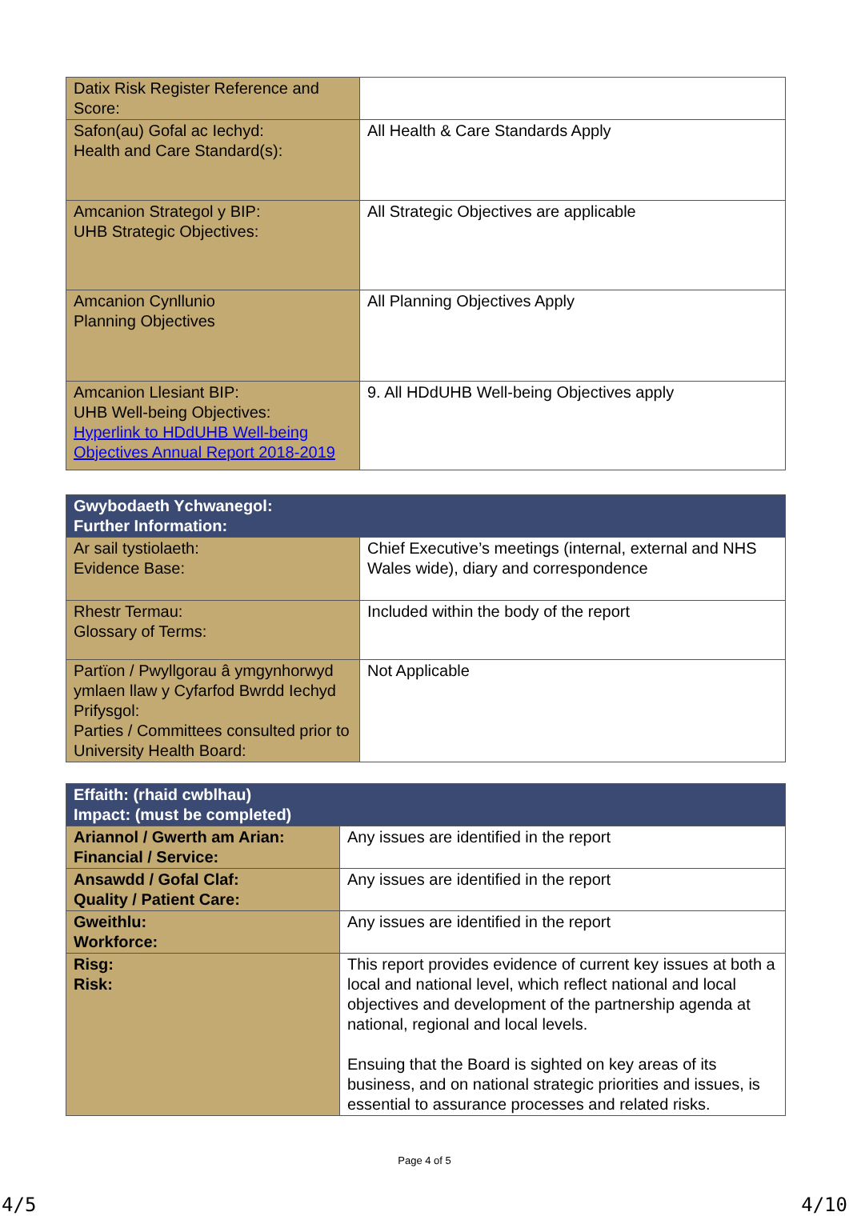| Datix Risk Register Reference and Score: | |
| Safon(au) Gofal ac Iechyd: Health and Care Standard(s): | All Health & Care Standards Apply |
| Amcanion Strategol y BIP: UHB Strategic Objectives: | All Strategic Objectives are applicable |
| Amcanion Cynllunio Planning Objectives | All Planning Objectives Apply |
| Amcanion Llesiant BIP: UHB Well-being Objectives: Hyperlink to HDdUHB Well-being Objectives Annual Report 2018-2019 | 9. All HDdUHB Well-being Objectives apply |
| Gwybodaeth Ychwanegol: Further Information: | |
| Ar sail tystiolaeth: Evidence Base: | Chief Executive’s meetings (internal, external and NHS Wales wide), diary and correspondence |
| Rhestr Termau: Glossary of Terms: | Included within the body of the report |
| Partïon / Pwyllgorau â ymgynhorwyd ymlaen llaw y Cyfarfod Bwrdd Iechyd Prifysgol: Parties / Committees consulted prior to University Health Board: | Not Applicable |
| Effaith: (rhaid cwblhau) Impact: (must be completed) | |
| Ariannol / Gwerth am Arian: Financial / Service: | Any issues are identified in the report |
| Ansawdd / Gofal Claf: Quality / Patient Care: | Any issues are identified in the report |
| Gweithlu: Workforce: | Any issues are identified in the report |
| Risg: Risk: | This report provides evidence of current key issues at both a local and national level, which reflect national and local objectives and development of the partnership agenda at national, regional and local levels. Ensuing that the Board is sighted on key areas of its business, and on national strategic priorities and issues, is essential to assurance processes and related risks. |
Page 4 of 5
4/5 4/10